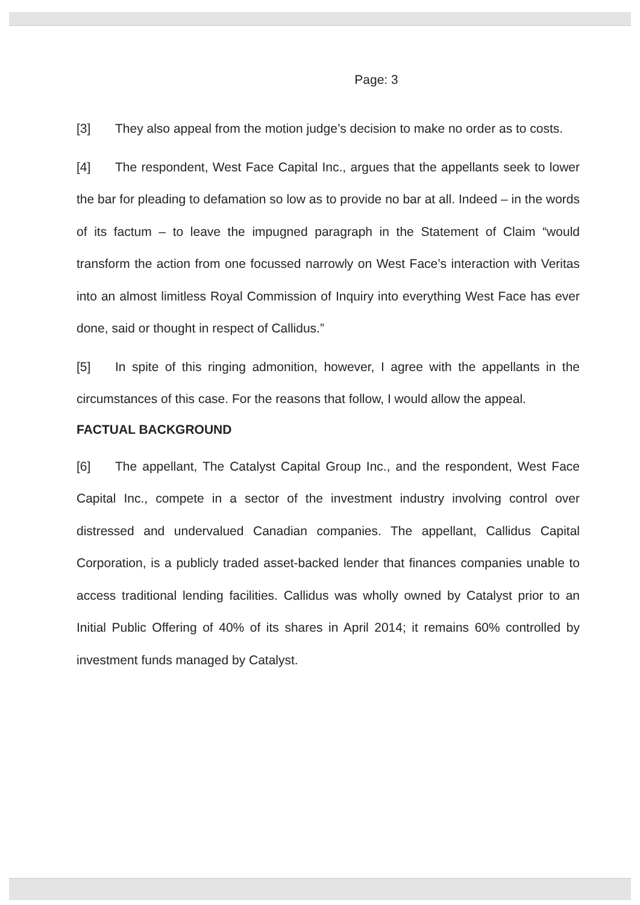Page: 3
[3] They also appeal from the motion judge’s decision to make no order as to costs.
[4] The respondent, West Face Capital Inc., argues that the appellants seek to lower the bar for pleading to defamation so low as to provide no bar at all. Indeed – in the words of its factum – to leave the impugned paragraph in the Statement of Claim “would transform the action from one focussed narrowly on West Face’s interaction with Veritas into an almost limitless Royal Commission of Inquiry into everything West Face has ever done, said or thought in respect of Callidus.”
[5] In spite of this ringing admonition, however, I agree with the appellants in the circumstances of this case. For the reasons that follow, I would allow the appeal.
FACTUAL BACKGROUND
[6] The appellant, The Catalyst Capital Group Inc., and the respondent, West Face Capital Inc., compete in a sector of the investment industry involving control over distressed and undervalued Canadian companies. The appellant, Callidus Capital Corporation, is a publicly traded asset-backed lender that finances companies unable to access traditional lending facilities. Callidus was wholly owned by Catalyst prior to an Initial Public Offering of 40% of its shares in April 2014; it remains 60% controlled by investment funds managed by Catalyst.